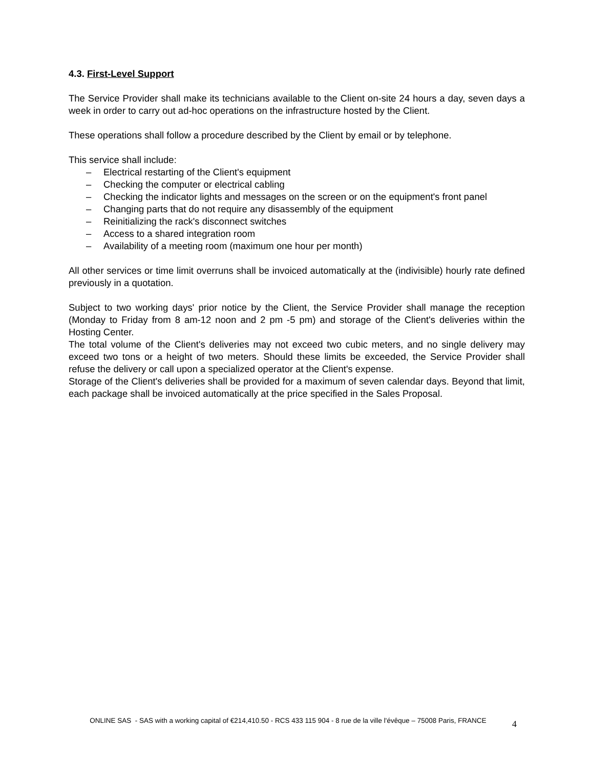4.3. First-Level Support
The Service Provider shall make its technicians available to the Client on-site 24 hours a day, seven days a week in order to carry out ad-hoc operations on the infrastructure hosted by the Client.
These operations shall follow a procedure described by the Client by email or by telephone.
This service shall include:
– Electrical restarting of the Client's equipment
– Checking the computer or electrical cabling
– Checking the indicator lights and messages on the screen or on the equipment's front panel
– Changing parts that do not require any disassembly of the equipment
– Reinitializing the rack's disconnect switches
– Access to a shared integration room
– Availability of a meeting room (maximum one hour per month)
All other services or time limit overruns shall be invoiced automatically at the (indivisible) hourly rate defined previously in a quotation.
Subject to two working days' prior notice by the Client, the Service Provider shall manage the reception (Monday to Friday from 8 am-12 noon and 2 pm -5 pm) and storage of the Client's deliveries within the Hosting Center.
The total volume of the Client's deliveries may not exceed two cubic meters, and no single delivery may exceed two tons or a height of two meters. Should these limits be exceeded, the Service Provider shall refuse the delivery or call upon a specialized operator at the Client's expense.
Storage of the Client's deliveries shall be provided for a maximum of seven calendar days. Beyond that limit, each package shall be invoiced automatically at the price specified in the Sales Proposal.
ONLINE SAS - SAS with a working capital of €214,410.50 - RCS 433 115 904 - 8 rue de la ville l'évêque – 75008 Paris, FRANCE
4